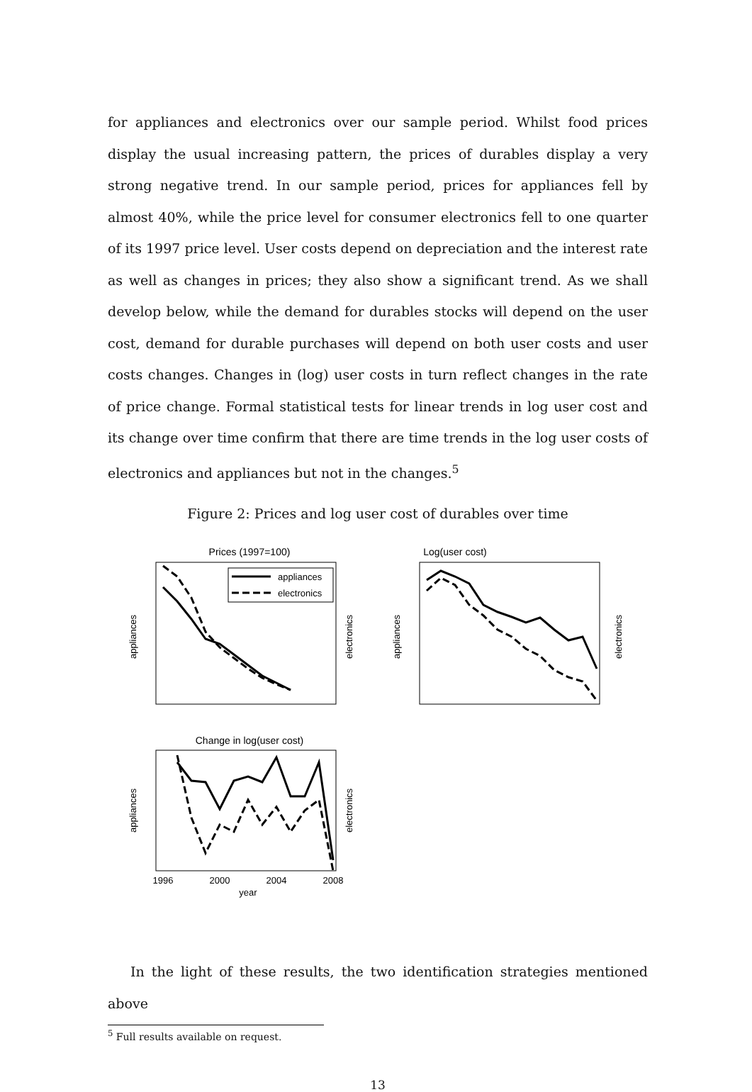for appliances and electronics over our sample period. Whilst food prices display the usual increasing pattern, the prices of durables display a very strong negative trend. In our sample period, prices for appliances fell by almost 40%, while the price level for consumer electronics fell to one quarter of its 1997 price level. User costs depend on depreciation and the interest rate as well as changes in prices; they also show a significant trend. As we shall develop below, while the demand for durables stocks will depend on the user cost, demand for durable purchases will depend on both user costs and user costs changes. Changes in (log) user costs in turn reflect changes in the rate of price change. Formal statistical tests for linear trends in log user cost and its change over time confirm that there are time trends in the log user costs of electronics and appliances but not in the changes.<sup>5</sup>
Figure 2: Prices and log user cost of durables over time
Prices (1997=100)
appliances
electronics
appliances
electronics
Log(user cost)
appliances
electronics
Change in log(user cost)
appliances
electronics
1996
2000
2004
2008
year
In the light of these results, the two identification strategies mentioned above
<sup>5</sup> Full results available on request.
13